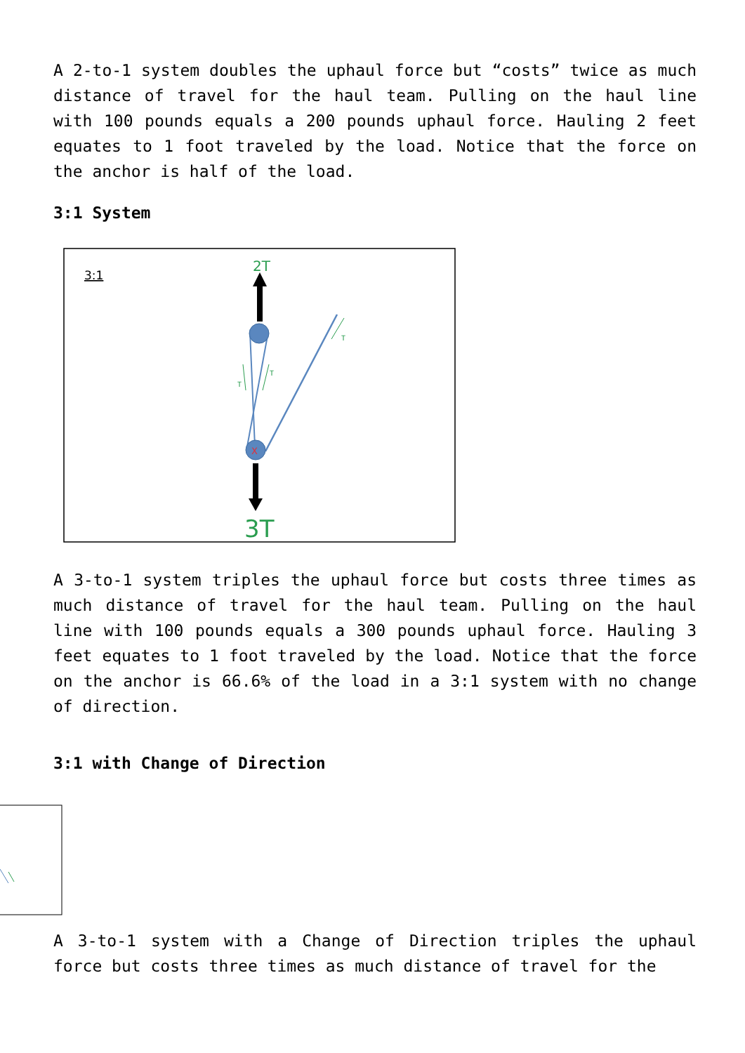A 2-to-1 system doubles the uphaul force but “costs” twice as much distance of travel for the haul team. Pulling on the haul line with 100 pounds equals a 200 pounds uphaul force. Hauling 2 feet equates to 1 foot traveled by the load. Notice that the force on the anchor is half of the load.
3:1 System
3:1
2T
X
3T
T
T
T
A 3-to-1 system triples the uphaul force but costs three times as much distance of travel for the haul team. Pulling on the haul line with 100 pounds equals a 300 pounds uphaul force. Hauling 3 feet equates to 1 foot traveled by the load. Notice that the force on the anchor is 66.6% of the load in a 3:1 system with no change of direction.
3:1 with Change of Direction
A 3-to-1 system with a Change of Direction triples the uphaul force but costs three times as much distance of travel for the